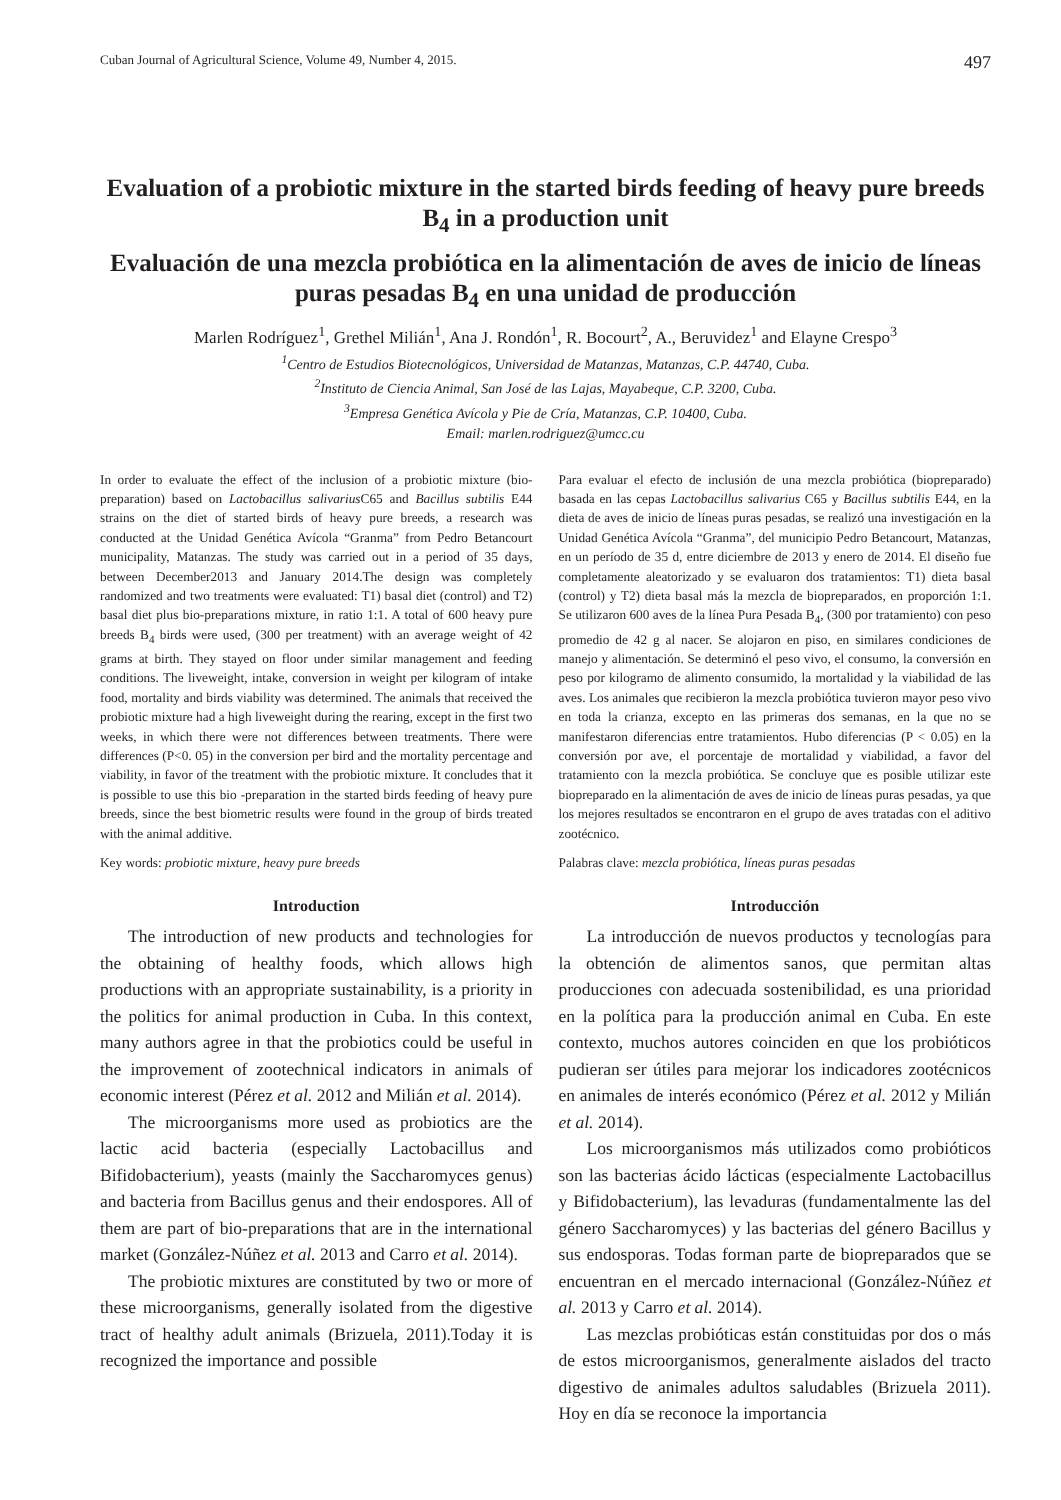Cuban Journal of Agricultural Science, Volume 49, Number 4, 2015. 497
Evaluation of a probiotic mixture in the started birds feeding of heavy pure breeds B<sub>4</sub> in a production unit
Evaluación de una mezcla probiótica en la alimentación de aves de inicio de líneas puras pesadas B<sub>4</sub> en una unidad de producción
Marlen Rodríguez<sup>1</sup>, Grethel Milián<sup>1</sup>, Ana J. Rondón<sup>1</sup>, R. Bocourt<sup>2</sup>, A., Beruvidez<sup>1</sup> and Elayne Crespo<sup>3</sup>
<sup>1</sup> Centro de Estudios Biotecnológicos, Universidad de Matanzas, Matanzas, C.P. 44740, Cuba.
<sup>2</sup> Instituto de Ciencia Animal, San José de las Lajas, Mayabeque, C.P. 3200, Cuba.
<sup>3</sup> Empresa Genética Avícola y Pie de Cría, Matanzas, C.P. 10400, Cuba.
Email: marlen.rodriguez@umcc.cu
In order to evaluate the effect of the inclusion of a probiotic mixture (bio-preparation) based on Lactobacillus salivarius C65 and Bacillus subtilis E44 strains on the diet of started birds of heavy pure breeds, a research was conducted at the Unidad Genética Avícola “Granma” from Pedro Betancourt municipality, Matanzas. The study was carried out in a period of 35 days, between December2013 and January 2014.The design was completely randomized and two treatments were evaluated: T1) basal diet (control) and T2) basal diet plus bio-preparations mixture, in ratio 1:1. A total of 600 heavy pure breeds B<sub>4</sub> birds were used, (300 per treatment) with an average weight of 42 grams at birth. They stayed on floor under similar management and feeding conditions. The liveweight, intake, conversion in weight per kilogram of intake food, mortality and birds viability was determined. The animals that received the probiotic mixture had a high liveweight during the rearing, except in the first two weeks, in which there were not differences between treatments. There were differences (P<0. 05) in the conversion per bird and the mortality percentage and viability, in favor of the treatment with the probiotic mixture. It concludes that it is possible to use this bio -preparation in the started birds feeding of heavy pure breeds, since the best biometric results were found in the group of birds treated with the animal additive.
Key words: probiotic mixture, heavy pure breeds
Introduction
The introduction of new products and technologies for the obtaining of healthy foods, which allows high productions with an appropriate sustainability, is a priority in the politics for animal production in Cuba. In this context, many authors agree in that the probiotics could be useful in the improvement of zootechnical indicators in animals of economic interest (Pérez et al. 2012 and Milián et al. 2014).
The microorganisms more used as probiotics are the lactic acid bacteria (especially Lactobacillus and Bifidobacterium), yeasts (mainly the Saccharomyces genus) and bacteria from Bacillus genus and their endospores. All of them are part of bio-preparations that are in the international market (González-Núñez et al. 2013 and Carro et al. 2014).
The probiotic mixtures are constituted by two or more of these microorganisms, generally isolated from the digestive tract of healthy adult animals (Brizuela, 2011).Today it is recognized the importance and possible
Para evaluar el efecto de inclusión de una mezcla probiótica (biopreparado) basada en las cepas Lactobacillus salivarius C65 y Bacillus subtilis E44, en la dieta de aves de inicio de líneas puras pesadas, se realizó una investigación en la Unidad Genética Avícola “Granma”, del municipio Pedro Betancourt, Matanzas, en un período de 35 d, entre diciembre de 2013 y enero de 2014. El diseño fue completamente aleatorizado y se evaluaron dos tratamientos: T1) dieta basal (control) y T2) dieta basal más la mezcla de biopreparados, en proporción 1:1. Se utilizaron 600 aves de la línea Pura Pesada B<sub>4</sub>, (300 por tratamiento) con peso promedio de 42 g al nacer. Se alojaron en piso, en similares condiciones de manejo y alimentación. Se determinó el peso vivo, el consumo, la conversión en peso por kilogramo de alimento consumido, la mortalidad y la viabilidad de las aves. Los animales que recibieron la mezcla probiótica tuvieron mayor peso vivo en toda la crianza, excepto en las primeras dos semanas, en la que no se manifestaron diferencias entre tratamientos. Hubo diferencias (P < 0.05) en la conversión por ave, el porcentaje de mortalidad y viabilidad, a favor del tratamiento con la mezcla probiótica. Se concluye que es posible utilizar este biopreparado en la alimentación de aves de inicio de líneas puras pesadas, ya que los mejores resultados se encontraron en el grupo de aves tratadas con el aditivo zootécnico.
Palabras clave: mezcla probiótica, líneas puras pesadas
Introducción
La introducción de nuevos productos y tecnologías para la obtención de alimentos sanos, que permitan altas producciones con adecuada sostenibilidad, es una prioridad en la política para la producción animal en Cuba. En este contexto, muchos autores coinciden en que los probióticos pudieran ser útiles para mejorar los indicadores zootécnicos en animales de interés económico (Pérez et al. 2012 y Milián et al. 2014).
Los microorganismos más utilizados como probióticos son las bacterias ácido lácticas (especialmente Lactobacillus y Bifidobacterium), las levaduras (fundamentalmente las del género Saccharomyces) y las bacterias del género Bacillus y sus endosporas. Todas forman parte de biopreparados que se encuentran en el mercado internacional (González-Núñez et al. 2013 y Carro et al. 2014).
Las mezclas probióticas están constituidas por dos o más de estos microorganismos, generalmente aislados del tracto digestivo de animales adultos saludables (Brizuela 2011). Hoy en día se reconoce la importancia